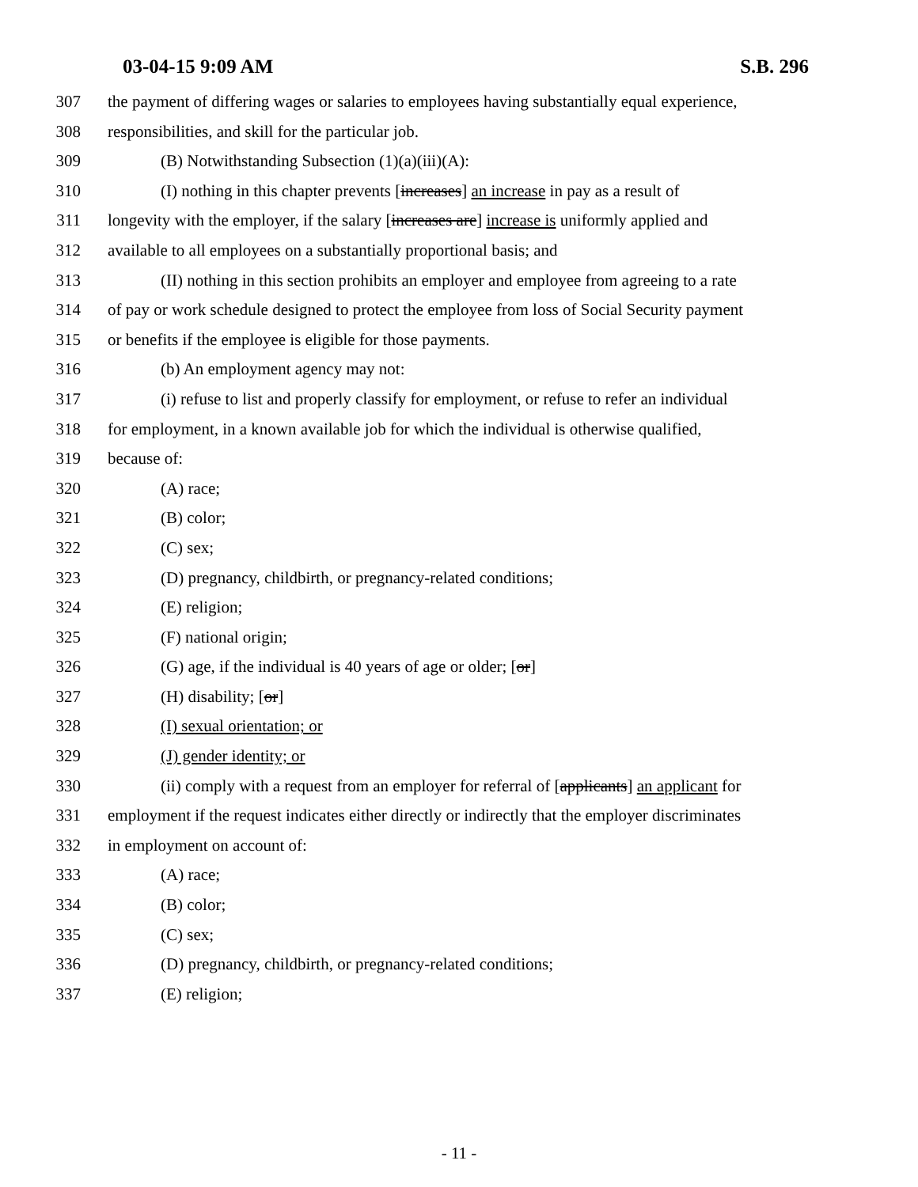03-04-15 9:09 AM S.B. 296
307 the payment of differing wages or salaries to employees having substantially equal experience,
308 responsibilities, and skill for the particular job.
309 (B) Notwithstanding Subsection (1)(a)(iii)(A):
310 (I) nothing in this chapter prevents [increases] an increase in pay as a result of
311 longevity with the employer, if the salary [increases are] increase is uniformly applied and
312 available to all employees on a substantially proportional basis; and
313 (II) nothing in this section prohibits an employer and employee from agreeing to a rate
314 of pay or work schedule designed to protect the employee from loss of Social Security payment
315 or benefits if the employee is eligible for those payments.
316 (b) An employment agency may not:
317 (i) refuse to list and properly classify for employment, or refuse to refer an individual
318 for employment, in a known available job for which the individual is otherwise qualified,
319 because of:
320 (A) race;
321 (B) color;
322 (C) sex;
323 (D) pregnancy, childbirth, or pregnancy-related conditions;
324 (E) religion;
325 (F) national origin;
326 (G) age, if the individual is 40 years of age or older; [or]
327 (H) disability; [or]
328 (I) sexual orientation; or
329 (J) gender identity; or
330 (ii) comply with a request from an employer for referral of [applicants] an applicant for
331 employment if the request indicates either directly or indirectly that the employer discriminates
332 in employment on account of:
333 (A) race;
334 (B) color;
335 (C) sex;
336 (D) pregnancy, childbirth, or pregnancy-related conditions;
337 (E) religion;
- 11 -